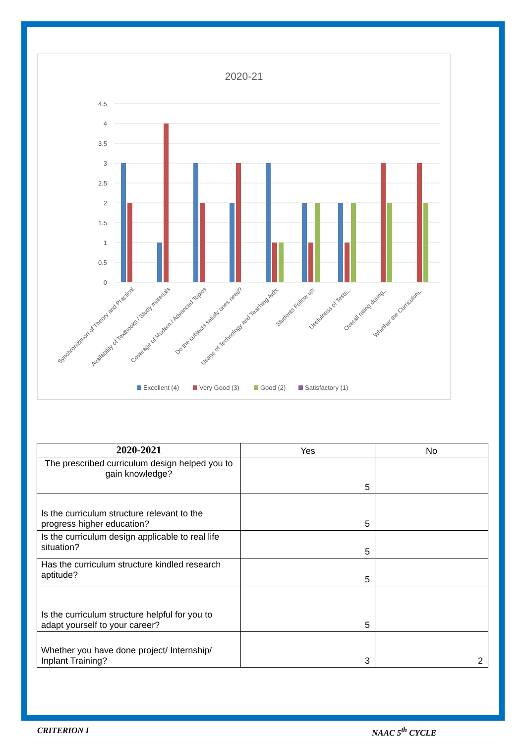2020-21
4.5
4
3.5
3
2.5
2
1.5
1
0.5
0
Synchronization of Theory and Practical
Availability of Textbooks / Study materials
Coverage of Modern / Advanced Topics
Do the subjects satisfy ones need?
Usage of Technology and Teaching Aids:
Students Follow up:
Usefulness of Tests...
Overall rating during...
Whether the Curriculum...
Excellent (4)
Very Good (3)
Good (2)
Satisfactory (1)
| 2020-2021 | Yes | No |
| --- | --- | --- |
| The prescribed curriculum design helped you to gain knowledge? | 5 | |
| Is the curriculum structure relevant to the progress higher education? | 5 | |
| Is the curriculum design applicable to real life situation? | 5 | |
| Has the curriculum structure kindled research aptitude? | 5 | |
| Is the curriculum structure helpful for you to adapt yourself to your career? | 5 | |
| Whether you have done project/ Internship/ Inplant Training? | 3 | 2 |
CRITERION I NAAC 5<sup>th</sup> CYCLE